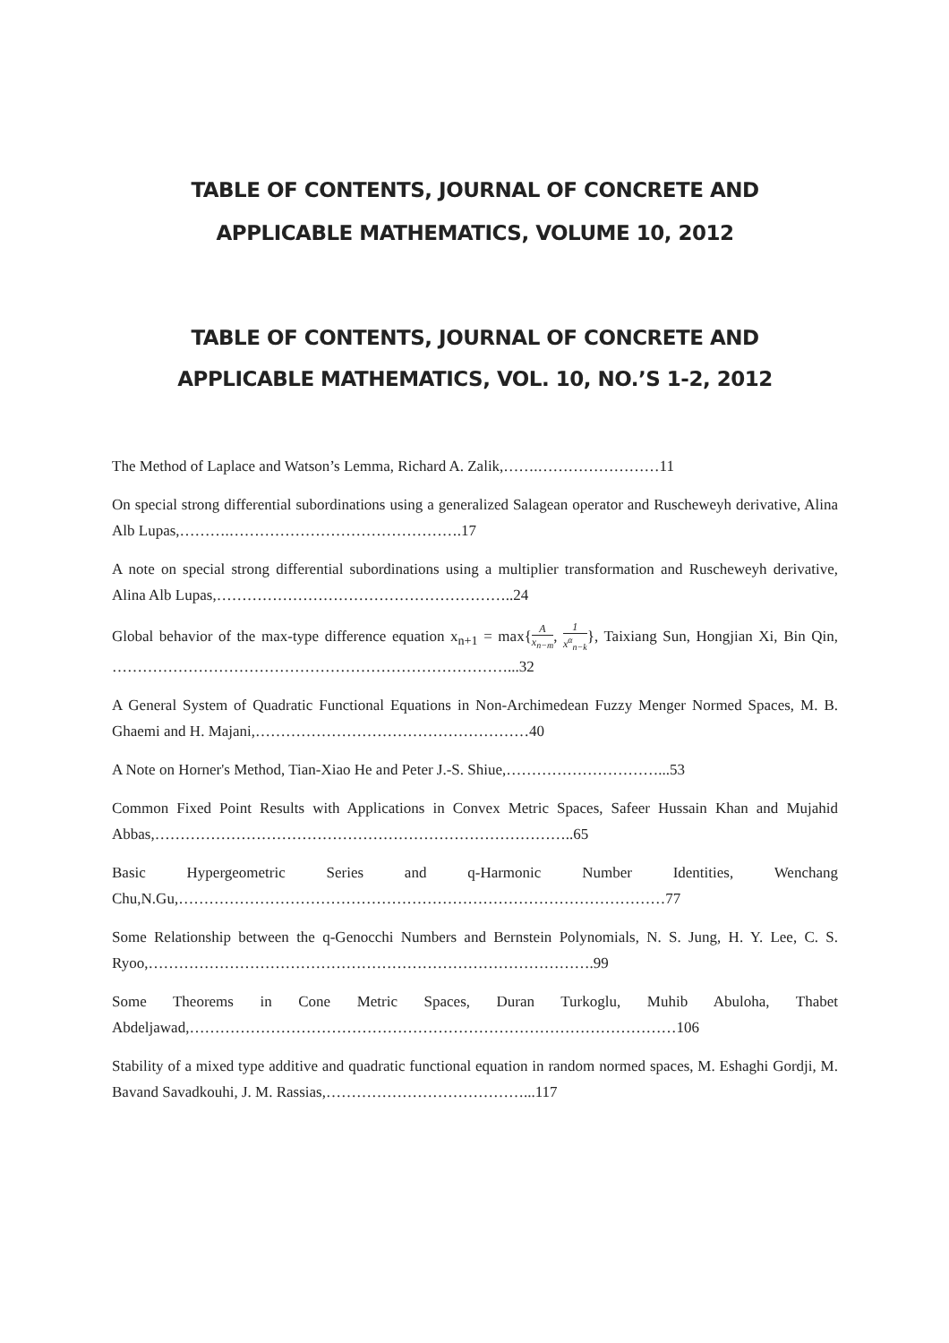TABLE OF CONTENTS, JOURNAL OF CONCRETE AND
APPLICABLE MATHEMATICS, VOLUME 10, 2012
TABLE OF CONTENTS, JOURNAL OF CONCRETE AND
APPLICABLE MATHEMATICS, VOL. 10, NO.’S 1-2, 2012
The Method of Laplace and Watson’s Lemma, Richard A. Zalik,…….……………………11
On special strong differential subordinations using a generalized Salagean operator and Ruscheweyh derivative, Alina Alb Lupas,……….……………………………………….17
A note on special strong differential subordinations using a multiplier transformation and Ruscheweyh derivative, Alina Alb Lupas,…………………………………………………..24
Global behavior of the max-type difference equation x<sub>n+1</sub> = max{A x<sub>n−m</sub>, 1 x<sup>α</sup><sub>n−k</sub>}, Taixiang Sun, Hongjian Xi, Bin Qin, ……………………………………………………………………...32
A General System of Quadratic Functional Equations in Non-Archimedean Fuzzy Menger Normed Spaces, M. B. Ghaemi and H. Majani,………………………………………………40
A Note on Horner's Method, Tian-Xiao He and Peter J.-S. Shiue,…………………………...53
Common Fixed Point Results with Applications in Convex Metric Spaces, Safeer Hussain Khan and Mujahid Abbas,………………………………………………………………………..65
Basic Hypergeometric Series and q-Harmonic Number Identities, Wenchang Chu,N.Gu,……………………………………………………………………………………77
Some Relationship between the q-Genocchi Numbers and Bernstein Polynomials, N. S. Jung, H. Y. Lee, C. S. Ryoo,…………………………………………………………………………….99
Some Theorems in Cone Metric Spaces, Duran Turkoglu, Muhib Abuloha, Thabet Abdeljawad,……………………………………………………………………………………106
Stability of a mixed type additive and quadratic functional equation in random normed spaces, M. Eshaghi Gordji, M. Bavand Savadkouhi, J. M. Rassias,…………………………………...117